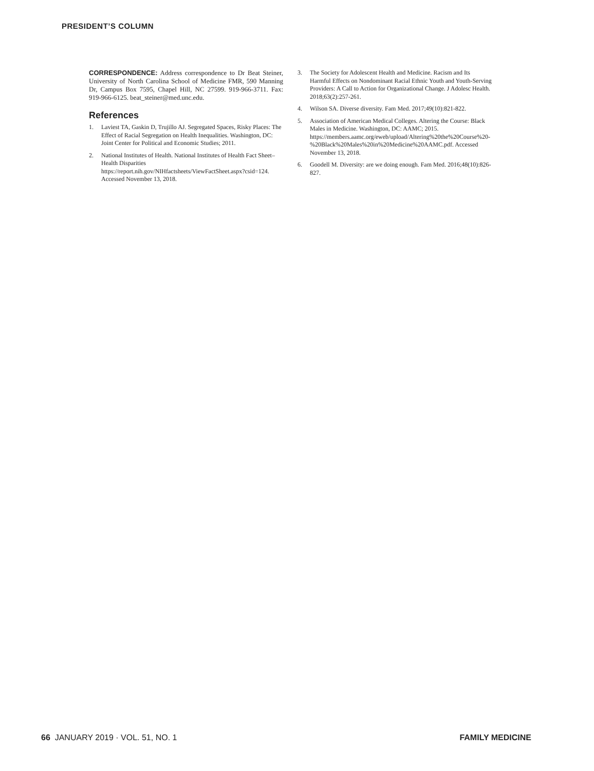PRESIDENT’S COLUMN
CORRESPONDENCE: Address correspondence to Dr Beat Steiner, University of North Carolina School of Medicine FMR, 590 Manning Dr, Campus Box 7595, Chapel Hill, NC 27599. 919-966-3711. Fax: 919-966-6125. beat_steiner@med.unc.edu.
References
1. Laviest TA, Gaskin D, Trujillo AJ. Segregated Spaces, Risky Places: The Effect of Racial Segregation on Health Inequalities. Washington, DC: Joint Center for Political and Economic Studies; 2011.
2. National Institutes of Health. National Institutes of Health Fact Sheet–Health Disparities https://report.nih.gov/NIHfactsheets/ViewFactSheet.aspx?csid=124. Accessed November 13, 2018.
3. The Society for Adolescent Health and Medicine. Racism and Its Harmful Effects on Nondominant Racial Ethnic Youth and Youth-Serving Providers: A Call to Action for Organizational Change. J Adolesc Health. 2018;63(2):257-261.
4. Wilson SA. Diverse diversity. Fam Med. 2017;49(10):821-822.
5. Association of American Medical Colleges. Altering the Course: Black Males in Medicine. Washington, DC: AAMC; 2015. https://members.aamc.org/eweb/upload/Altering%20the%20Course%20-%20Black%20Males%20in%20Medicine%20AAMC.pdf. Accessed November 13, 2018.
6. Goodell M. Diversity: are we doing enough. Fam Med. 2016;48(10):826-827.
66 JANUARY 2019 · VOL. 51, NO. 1 FAMILY MEDICINE